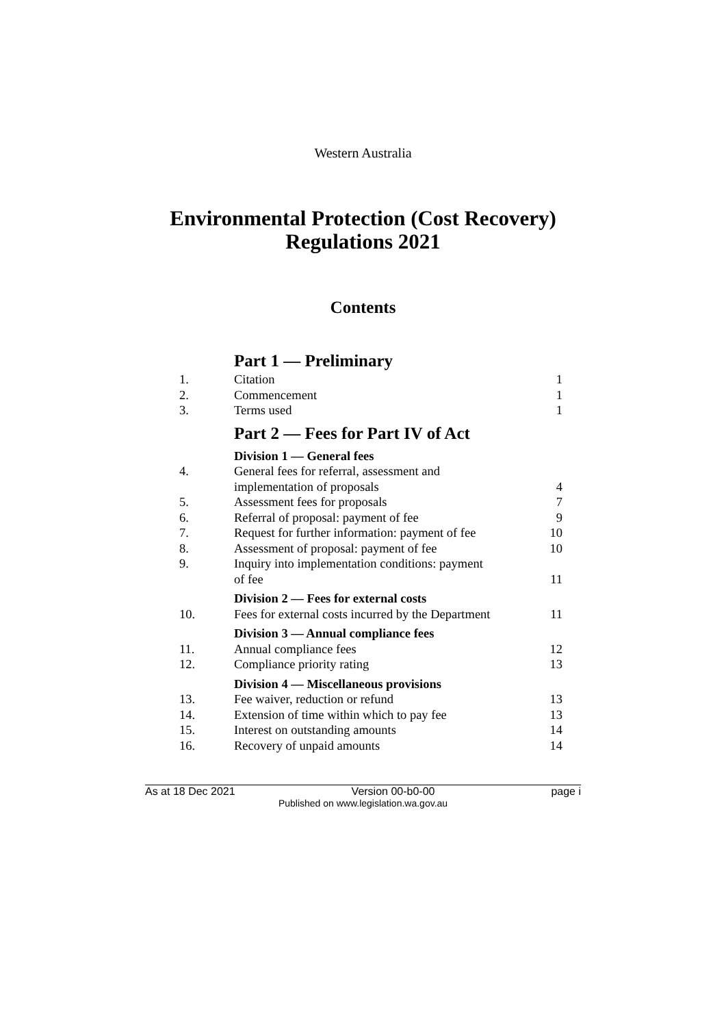Western Australia
Environmental Protection (Cost Recovery)
Regulations 2021
Contents
| | Part 1 — Preliminary | |
| 1. | Citation | 1 |
| 2. | Commencement | 1 |
| 3. | Terms used | 1 |
| | Part 2 — Fees for Part IV of Act | |
| | Division 1 — General fees | |
| 4. | General fees for referral, assessment and implementation of proposals | 4 |
| 5. | Assessment fees for proposals | 7 |
| 6. | Referral of proposal: payment of fee | 9 |
| 7. | Request for further information: payment of fee | 10 |
| 8. | Assessment of proposal: payment of fee | 10 |
| 9. | Inquiry into implementation conditions: payment of fee | 11 |
| | Division 2 — Fees for external costs | |
| 10. | Fees for external costs incurred by the Department | 11 |
| | Division 3 — Annual compliance fees | |
| 11. | Annual compliance fees | 12 |
| 12. | Compliance priority rating | 13 |
| | Division 4 — Miscellaneous provisions | |
| 13. | Fee waiver, reduction or refund | 13 |
| 14. | Extension of time within which to pay fee | 13 |
| 15. | Interest on outstanding amounts | 14 |
| 16. | Recovery of unpaid amounts | 14 |
As at 18 Dec 2021 Version 00-b0-00 page i
Published on www.legislation.wa.gov.au